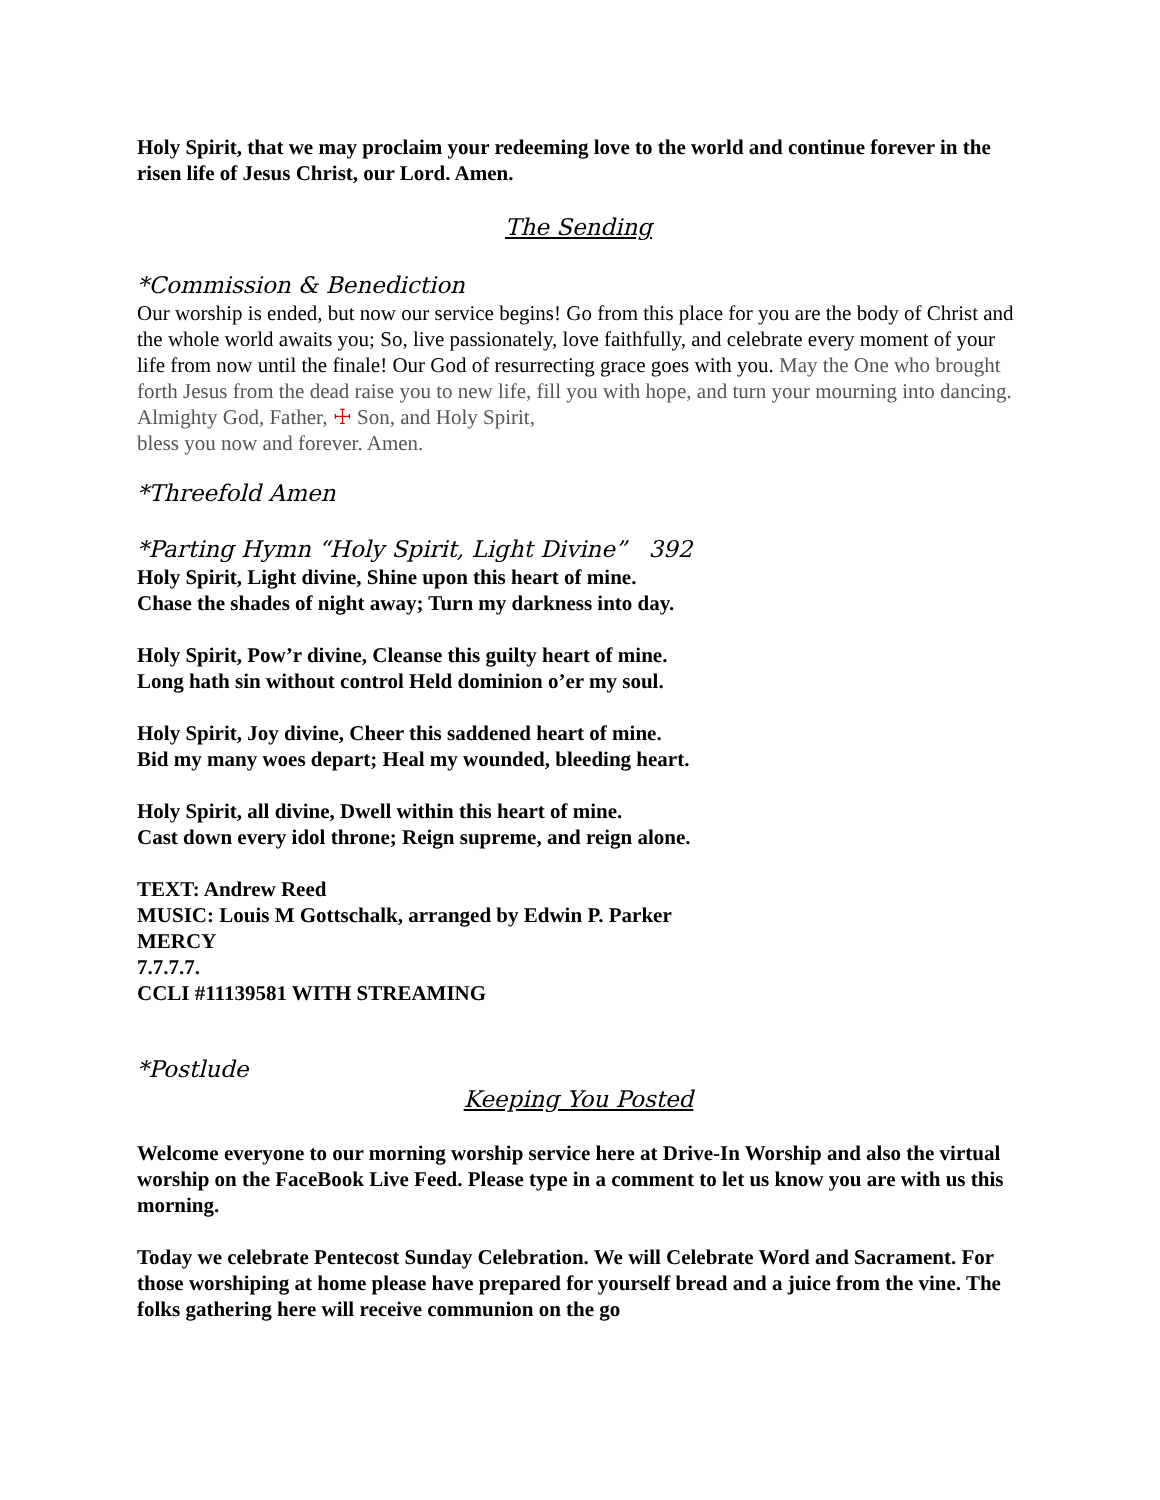Holy Spirit, that we may proclaim your redeeming love to the world and continue forever in the risen life of Jesus Christ, our Lord. Amen.
The Sending
*Commission & Benediction
Our worship is ended, but now our service begins! Go from this place for you are the body of Christ and the whole world awaits you; So, live passionately, love faithfully, and celebrate every moment of your life from now until the finale! Our God of resurrecting grace goes with you. May the One who brought forth Jesus from the dead raise you to new life, fill you with hope, and turn your mourning into dancing. Almighty God, Father, ☩ Son, and Holy Spirit,
bless you now and forever. Amen.
*Threefold Amen
*Parting Hymn “Holy Spirit, Light Divine” 392
Holy Spirit, Light divine, Shine upon this heart of mine.
Chase the shades of night away; Turn my darkness into day.
Holy Spirit, Pow’r divine, Cleanse this guilty heart of mine.
Long hath sin without control Held dominion o’er my soul.
Holy Spirit, Joy divine, Cheer this saddened heart of mine.
Bid my many woes depart; Heal my wounded, bleeding heart.
Holy Spirit, all divine, Dwell within this heart of mine.
Cast down every idol throne; Reign supreme, and reign alone.
TEXT: Andrew Reed
MUSIC: Louis M Gottschalk, arranged by Edwin P. Parker
MERCY
7.7.7.7.
CCLI #11139581 WITH STREAMING
*Postlude
Keeping You Posted
Welcome everyone to our morning worship service here at Drive-In Worship and also the virtual worship on the FaceBook Live Feed. Please type in a comment to let us know you are with us this morning.
Today we celebrate Pentecost Sunday Celebration. We will Celebrate Word and Sacrament. For those worshiping at home please have prepared for yourself bread and a juice from the vine. The folks gathering here will receive communion on the go